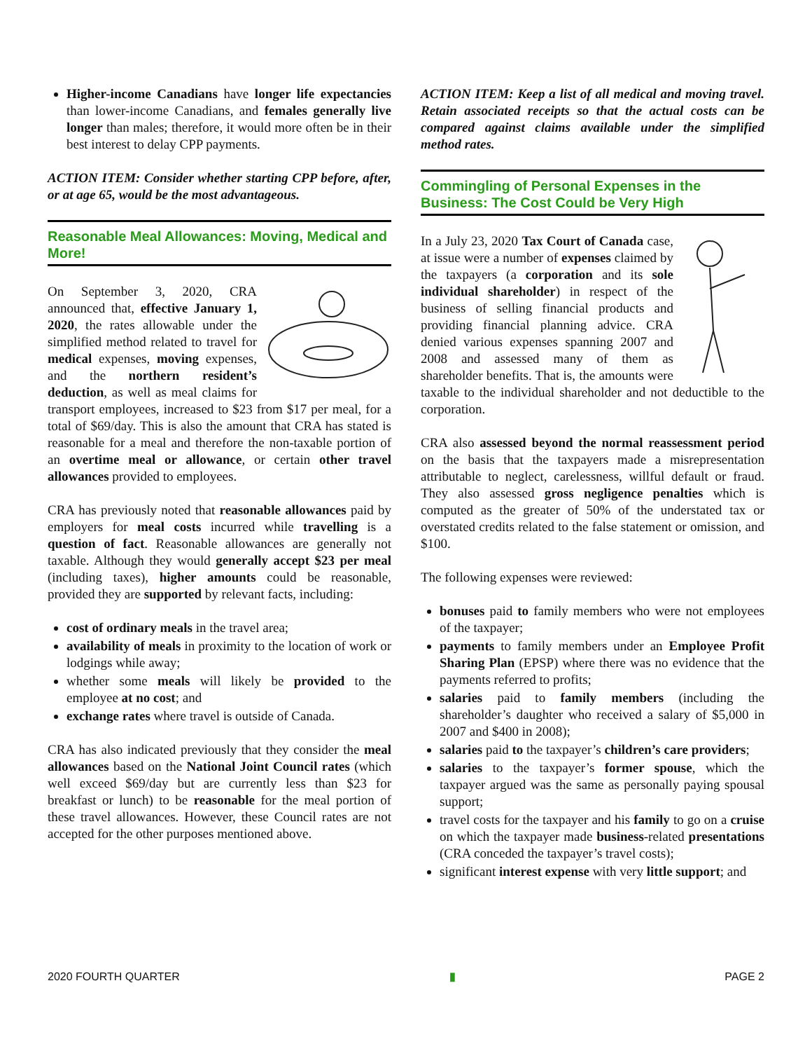Higher-income Canadians have longer life expectancies than lower-income Canadians, and females generally live longer than males; therefore, it would more often be in their best interest to delay CPP payments.
ACTION ITEM: Consider whether starting CPP before, after, or at age 65, would be the most advantageous.
Reasonable Meal Allowances: Moving, Medical and More!
On September 3, 2020, CRA announced that, effective January 1, 2020, the rates allowable under the simplified method related to travel for medical expenses, moving expenses, and the northern resident’s deduction, as well as meal claims for transport employees, increased to $23 from $17 per meal, for a total of $69/day. This is also the amount that CRA has stated is reasonable for a meal and therefore the non-taxable portion of an overtime meal or allowance, or certain other travel allowances provided to employees.
CRA has previously noted that reasonable allowances paid by employers for meal costs incurred while travelling is a question of fact. Reasonable allowances are generally not taxable. Although they would generally accept $23 per meal (including taxes), higher amounts could be reasonable, provided they are supported by relevant facts, including:
cost of ordinary meals in the travel area;
availability of meals in proximity to the location of work or lodgings while away;
whether some meals will likely be provided to the employee at no cost; and
exchange rates where travel is outside of Canada.
CRA has also indicated previously that they consider the meal allowances based on the National Joint Council rates (which well exceed $69/day but are currently less than $23 for breakfast or lunch) to be reasonable for the meal portion of these travel allowances. However, these Council rates are not accepted for the other purposes mentioned above.
ACTION ITEM: Keep a list of all medical and moving travel. Retain associated receipts so that the actual costs can be compared against claims available under the simplified method rates.
Commingling of Personal Expenses in the Business: The Cost Could be Very High
In a July 23, 2020 Tax Court of Canada case, at issue were a number of expenses claimed by the taxpayers (a corporation and its sole individual shareholder) in respect of the business of selling financial products and providing financial planning advice. CRA denied various expenses spanning 2007 and 2008 and assessed many of them as shareholder benefits. That is, the amounts were taxable to the individual shareholder and not deductible to the corporation.
CRA also assessed beyond the normal reassessment period on the basis that the taxpayers made a misrepresentation attributable to neglect, carelessness, willful default or fraud. They also assessed gross negligence penalties which is computed as the greater of 50% of the understated tax or overstated credits related to the false statement or omission, and $100.
The following expenses were reviewed:
bonuses paid to family members who were not employees of the taxpayer;
payments to family members under an Employee Profit Sharing Plan (EPSP) where there was no evidence that the payments referred to profits;
salaries paid to family members (including the shareholder’s daughter who received a salary of $5,000 in 2007 and $400 in 2008);
salaries paid to the taxpayer’s children’s care providers;
salaries to the taxpayer’s former spouse, which the taxpayer argued was the same as personally paying spousal support;
travel costs for the taxpayer and his family to go on a cruise on which the taxpayer made business-related presentations (CRA conceded the taxpayer’s travel costs);
significant interest expense with very little support; and
2020 FOURTH QUARTER ▮ PAGE 2